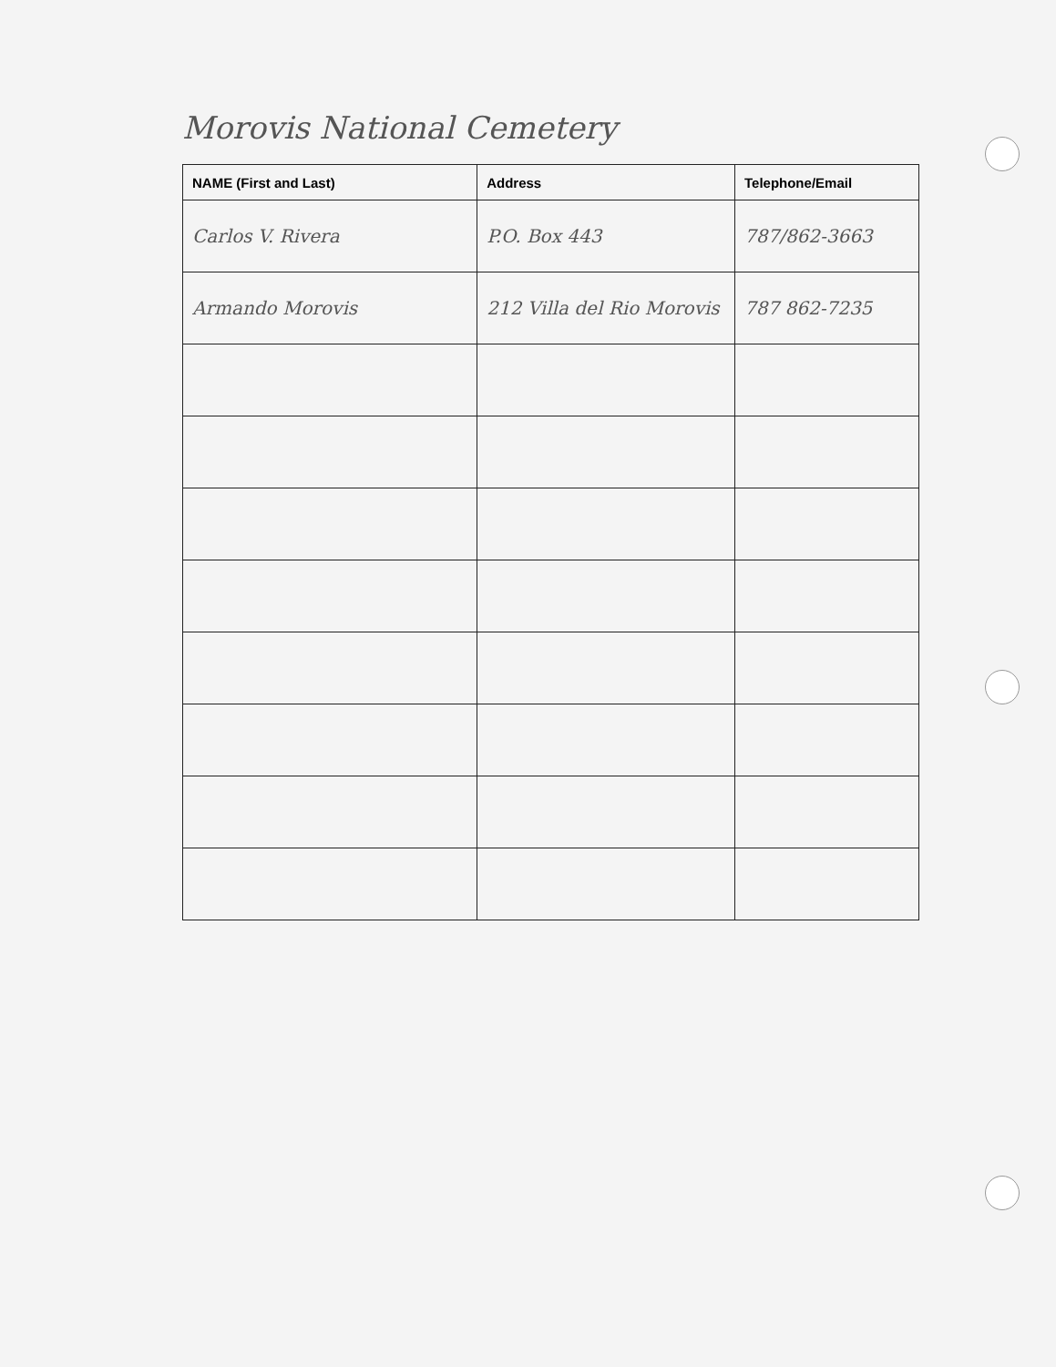Morovis National Cemetery
| NAME (First and Last) | Address | Telephone/Email |
| --- | --- | --- |
| Carlos V. Rivera | P.O. Box 443 | 787/862-3663 |
| Armando Morovis | 212 Villa del Rio Morovis | 787 862-7235 |